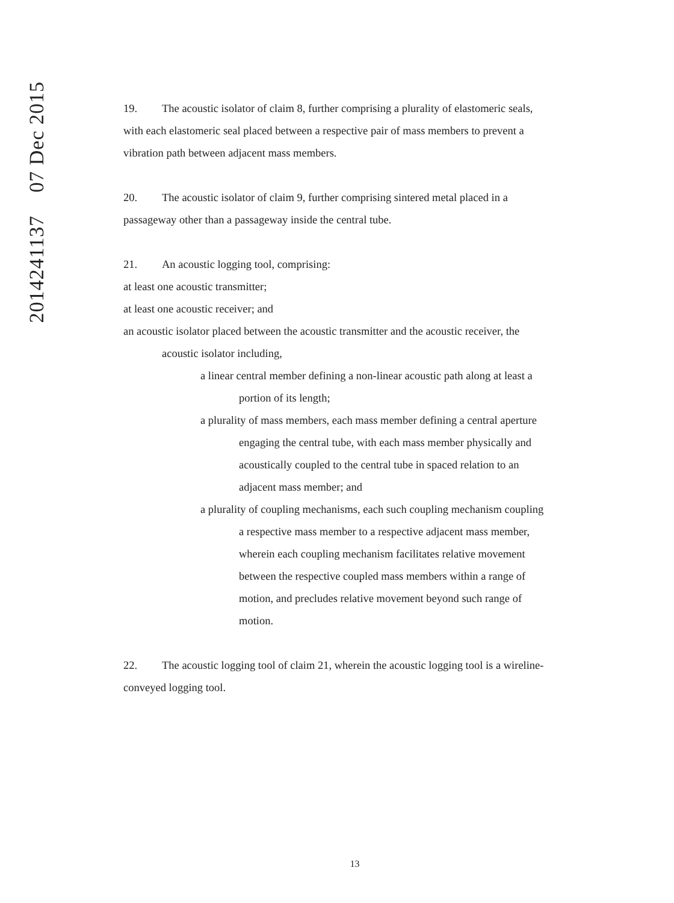2014241137 07 Dec 2015
19. The acoustic isolator of claim 8, further comprising a plurality of elastomeric seals, with each elastomeric seal placed between a respective pair of mass members to prevent a vibration path between adjacent mass members.
20. The acoustic isolator of claim 9, further comprising sintered metal placed in a passageway other than a passageway inside the central tube.
21. An acoustic logging tool, comprising:
at least one acoustic transmitter;
at least one acoustic receiver; and
an acoustic isolator placed between the acoustic transmitter and the acoustic receiver, the acoustic isolator including,
a linear central member defining a non-linear acoustic path along at least a portion of its length;
a plurality of mass members, each mass member defining a central aperture engaging the central tube, with each mass member physically and acoustically coupled to the central tube in spaced relation to an adjacent mass member; and
a plurality of coupling mechanisms, each such coupling mechanism coupling a respective mass member to a respective adjacent mass member, wherein each coupling mechanism facilitates relative movement between the respective coupled mass members within a range of motion, and precludes relative movement beyond such range of motion.
22. The acoustic logging tool of claim 21, wherein the acoustic logging tool is a wireline-conveyed logging tool.
13